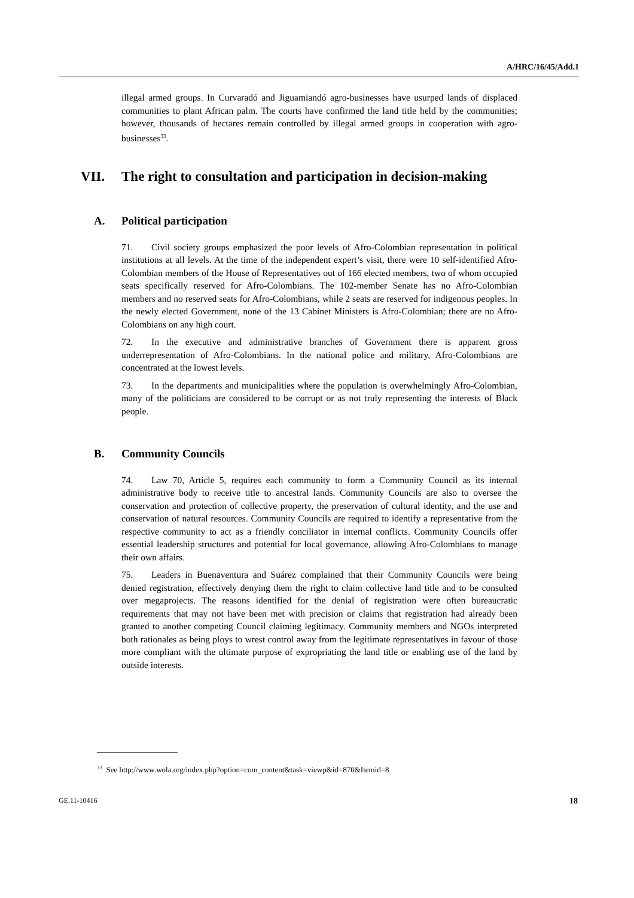A/HRC/16/45/Add.1
illegal armed groups. In Curvaradó and Jiguamiandó agro-businesses have usurped lands of displaced communities to plant African palm. The courts have confirmed the land title held by the communities; however, thousands of hectares remain controlled by illegal armed groups in cooperation with agro-businesses<sup>33</sup>.
VII. The right to consultation and participation in decision-making
A. Political participation
71. Civil society groups emphasized the poor levels of Afro-Colombian representation in political institutions at all levels. At the time of the independent expert’s visit, there were 10 self-identified Afro-Colombian members of the House of Representatives out of 166 elected members, two of whom occupied seats specifically reserved for Afro-Colombians. The 102-member Senate has no Afro-Colombian members and no reserved seats for Afro-Colombians, while 2 seats are reserved for indigenous peoples. In the newly elected Government, none of the 13 Cabinet Ministers is Afro-Colombian; there are no Afro-Colombians on any high court.
72. In the executive and administrative branches of Government there is apparent gross underrepresentation of Afro-Colombians. In the national police and military, Afro-Colombians are concentrated at the lowest levels.
73. In the departments and municipalities where the population is overwhelmingly Afro-Colombian, many of the politicians are considered to be corrupt or as not truly representing the interests of Black people.
B. Community Councils
74. Law 70, Article 5, requires each community to form a Community Council as its internal administrative body to receive title to ancestral lands. Community Councils are also to oversee the conservation and protection of collective property, the preservation of cultural identity, and the use and conservation of natural resources. Community Councils are required to identify a representative from the respective community to act as a friendly conciliator in internal conflicts. Community Councils offer essential leadership structures and potential for local governance, allowing Afro-Colombians to manage their own affairs.
75. Leaders in Buenaventura and Suárez complained that their Community Councils were being denied registration, effectively denying them the right to claim collective land title and to be consulted over megaprojects. The reasons identified for the denial of registration were often bureaucratic requirements that may not have been met with precision or claims that registration had already been granted to another competing Council claiming legitimacy. Community members and NGOs interpreted both rationales as being ploys to wrest control away from the legitimate representatives in favour of those more compliant with the ultimate purpose of expropriating the land title or enabling use of the land by outside interests.
<sup>33</sup> See http://www.wola.org/index.php?option=com_content&task=viewp&id=870&Itemid=8
GE.11-10416 18